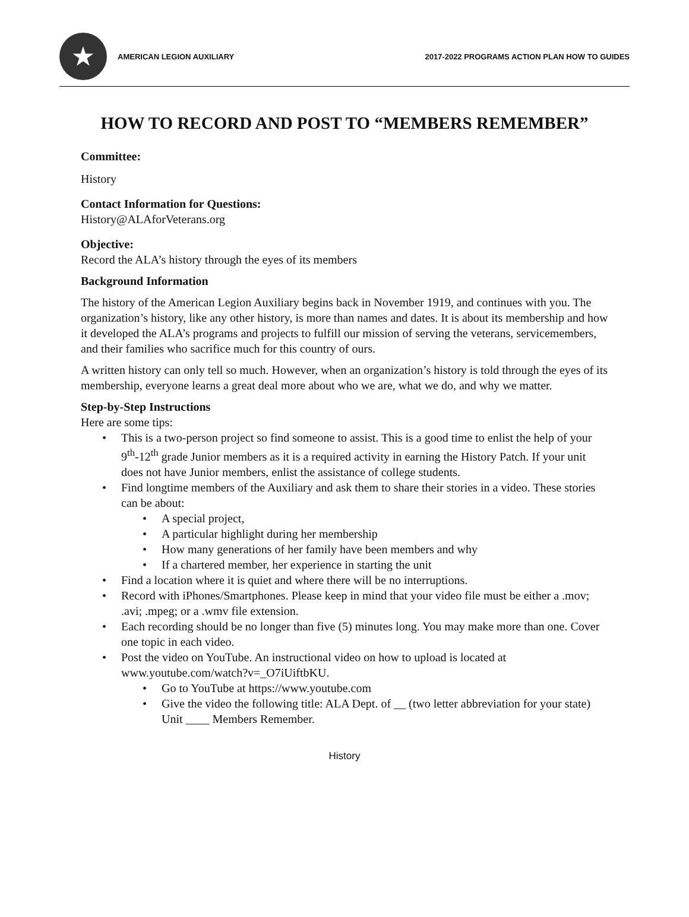★
AMERICAN LEGION AUXILIARY
2017-2022 PROGRAMS ACTION PLAN HOW TO GUIDES
HOW TO RECORD AND POST TO “MEMBERS REMEMBER”
Committee:
History
Contact Information for Questions:
History@ALAforVeterans.org
Objective:
Record the ALA’s history through the eyes of its members
Background Information
The history of the American Legion Auxiliary begins back in November 1919, and continues with you. The organization’s history, like any other history, is more than names and dates. It is about its membership and how it developed the ALA’s programs and projects to fulfill our mission of serving the veterans, servicemembers, and their families who sacrifice much for this country of ours.
A written history can only tell so much. However, when an organization’s history is told through the eyes of its membership, everyone learns a great deal more about who we are, what we do, and why we matter.
Step-by-Step Instructions
Here are some tips:
This is a two-person project so find someone to assist. This is a good time to enlist the help of your 9<sup>th</sup>-12<sup>th</sup> grade Junior members as it is a required activity in earning the History Patch. If your unit does not have Junior members, enlist the assistance of college students.
Find longtime members of the Auxiliary and ask them to share their stories in a video. These stories can be about:
A special project,
A particular highlight during her membership
How many generations of her family have been members and why
If a chartered member, her experience in starting the unit
Find a location where it is quiet and where there will be no interruptions.
Record with iPhones/Smartphones. Please keep in mind that your video file must be either a .mov; .avi; .mpeg; or a .wmv file extension.
Each recording should be no longer than five (5) minutes long. You may make more than one. Cover one topic in each video.
Post the video on YouTube. An instructional video on how to upload is located at www.youtube.com/watch?v=_O7iUiftbKU.
Go to YouTube at https://www.youtube.com
Give the video the following title: ALA Dept. of __ (two letter abbreviation for your state) Unit ____ Members Remember.
History